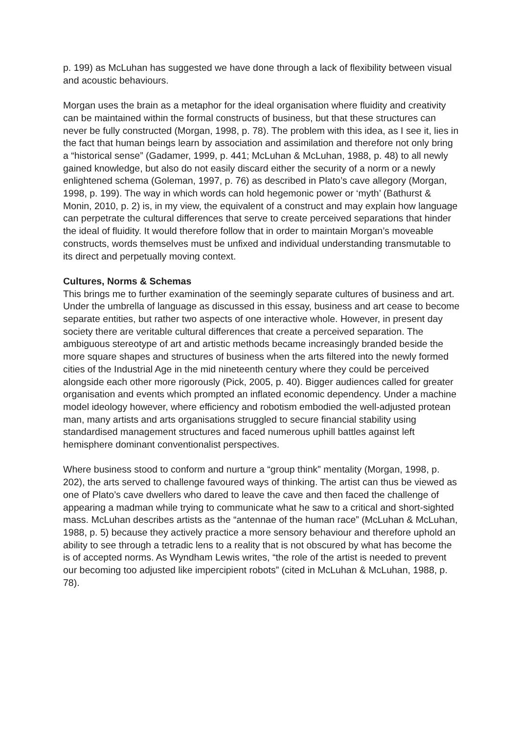p. 199) as McLuhan has suggested we have done through a lack of flexibility between visual and acoustic behaviours.
Morgan uses the brain as a metaphor for the ideal organisation where fluidity and creativity can be maintained within the formal constructs of business, but that these structures can never be fully constructed (Morgan, 1998, p. 78). The problem with this idea, as I see it, lies in the fact that human beings learn by association and assimilation and therefore not only bring a “historical sense” (Gadamer, 1999, p. 441; McLuhan & McLuhan, 1988, p. 48) to all newly gained knowledge, but also do not easily discard either the security of a norm or a newly enlightened schema (Goleman, 1997, p. 76) as described in Plato’s cave allegory (Morgan, 1998, p. 199). The way in which words can hold hegemonic power or ‘myth’ (Bathurst & Monin, 2010, p. 2) is, in my view, the equivalent of a construct and may explain how language can perpetrate the cultural differences that serve to create perceived separations that hinder the ideal of fluidity. It would therefore follow that in order to maintain Morgan’s moveable constructs, words themselves must be unfixed and individual understanding transmutable to its direct and perpetually moving context.
Cultures, Norms & Schemas
This brings me to further examination of the seemingly separate cultures of business and art. Under the umbrella of language as discussed in this essay, business and art cease to become separate entities, but rather two aspects of one interactive whole. However, in present day society there are veritable cultural differences that create a perceived separation. The ambiguous stereotype of art and artistic methods became increasingly branded beside the more square shapes and structures of business when the arts filtered into the newly formed cities of the Industrial Age in the mid nineteenth century where they could be perceived alongside each other more rigorously (Pick, 2005, p. 40). Bigger audiences called for greater organisation and events which prompted an inflated economic dependency. Under a machine model ideology however, where efficiency and robotism embodied the well-adjusted protean man, many artists and arts organisations struggled to secure financial stability using standardised management structures and faced numerous uphill battles against left hemisphere dominant conventionalist perspectives.
Where business stood to conform and nurture a “group think” mentality (Morgan, 1998, p. 202), the arts served to challenge favoured ways of thinking. The artist can thus be viewed as one of Plato’s cave dwellers who dared to leave the cave and then faced the challenge of appearing a madman while trying to communicate what he saw to a critical and short-sighted mass. McLuhan describes artists as the “antennae of the human race” (McLuhan & McLuhan, 1988, p. 5) because they actively practice a more sensory behaviour and therefore uphold an ability to see through a tetradic lens to a reality that is not obscured by what has become the is of accepted norms. As Wyndham Lewis writes, “the role of the artist is needed to prevent our becoming too adjusted like impercipient robots” (cited in McLuhan & McLuhan, 1988, p. 78).